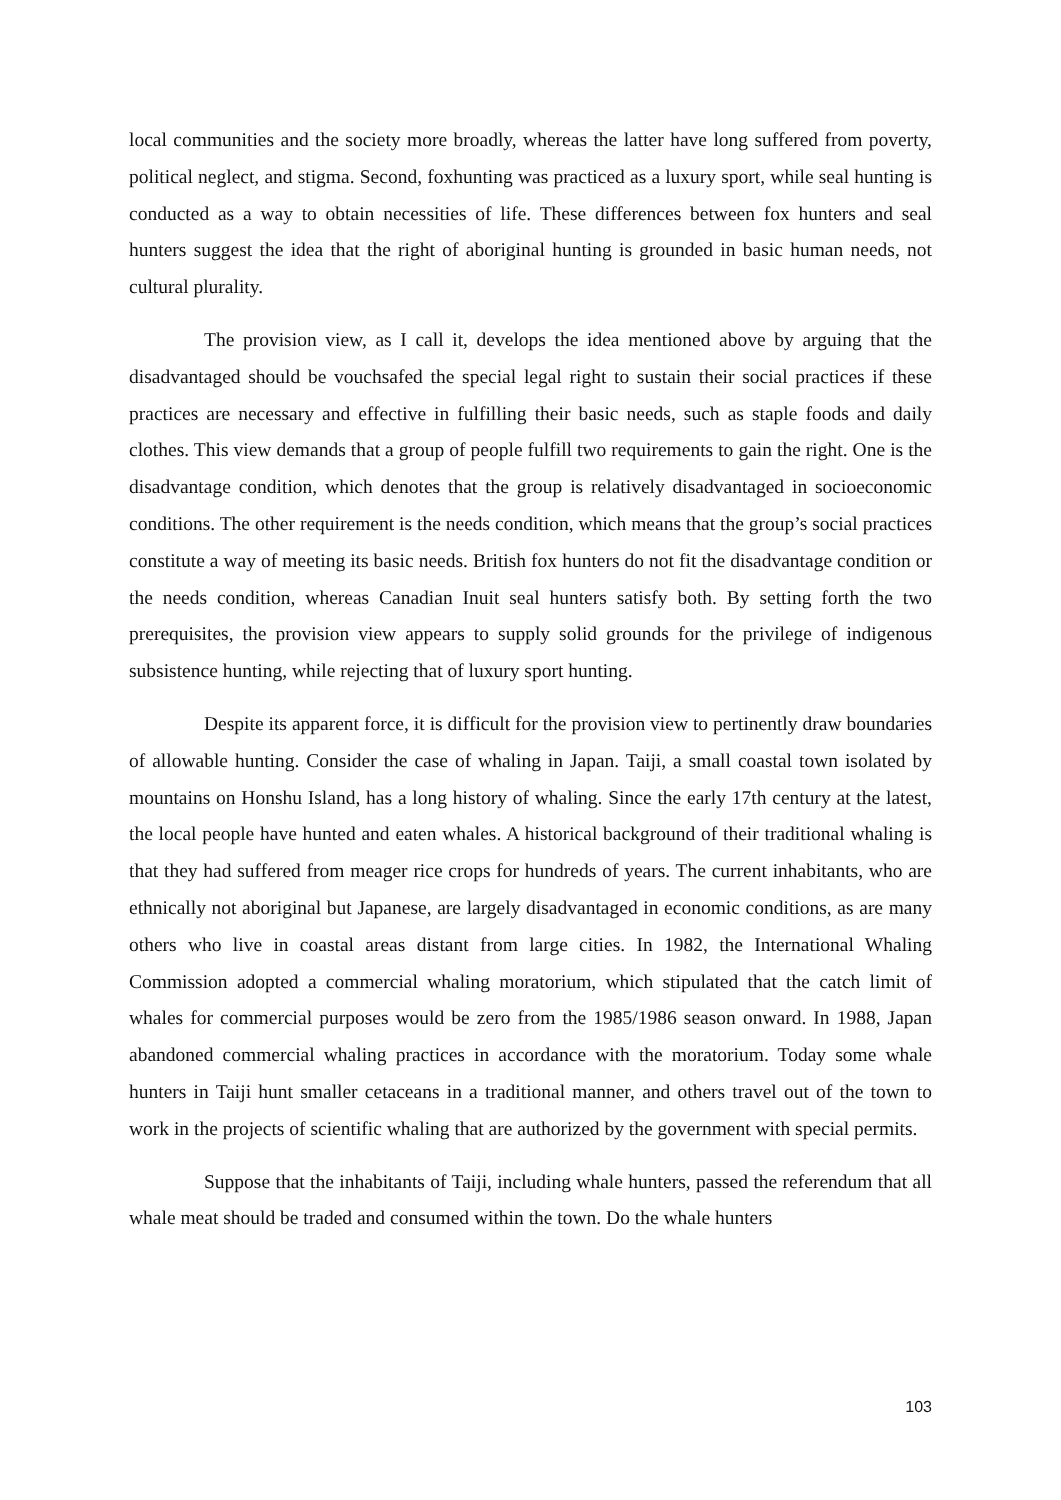local communities and the society more broadly, whereas the latter have long suffered from poverty, political neglect, and stigma. Second, foxhunting was practiced as a luxury sport, while seal hunting is conducted as a way to obtain necessities of life. These differences between fox hunters and seal hunters suggest the idea that the right of aboriginal hunting is grounded in basic human needs, not cultural plurality.
The provision view, as I call it, develops the idea mentioned above by arguing that the disadvantaged should be vouchsafed the special legal right to sustain their social practices if these practices are necessary and effective in fulfilling their basic needs, such as staple foods and daily clothes. This view demands that a group of people fulfill two requirements to gain the right. One is the disadvantage condition, which denotes that the group is relatively disadvantaged in socioeconomic conditions. The other requirement is the needs condition, which means that the group’s social practices constitute a way of meeting its basic needs. British fox hunters do not fit the disadvantage condition or the needs condition, whereas Canadian Inuit seal hunters satisfy both. By setting forth the two prerequisites, the provision view appears to supply solid grounds for the privilege of indigenous subsistence hunting, while rejecting that of luxury sport hunting.
Despite its apparent force, it is difficult for the provision view to pertinently draw boundaries of allowable hunting. Consider the case of whaling in Japan. Taiji, a small coastal town isolated by mountains on Honshu Island, has a long history of whaling. Since the early 17th century at the latest, the local people have hunted and eaten whales. A historical background of their traditional whaling is that they had suffered from meager rice crops for hundreds of years. The current inhabitants, who are ethnically not aboriginal but Japanese, are largely disadvantaged in economic conditions, as are many others who live in coastal areas distant from large cities. In 1982, the International Whaling Commission adopted a commercial whaling moratorium, which stipulated that the catch limit of whales for commercial purposes would be zero from the 1985/1986 season onward. In 1988, Japan abandoned commercial whaling practices in accordance with the moratorium. Today some whale hunters in Taiji hunt smaller cetaceans in a traditional manner, and others travel out of the town to work in the projects of scientific whaling that are authorized by the government with special permits.
Suppose that the inhabitants of Taiji, including whale hunters, passed the referendum that all whale meat should be traded and consumed within the town. Do the whale hunters
103